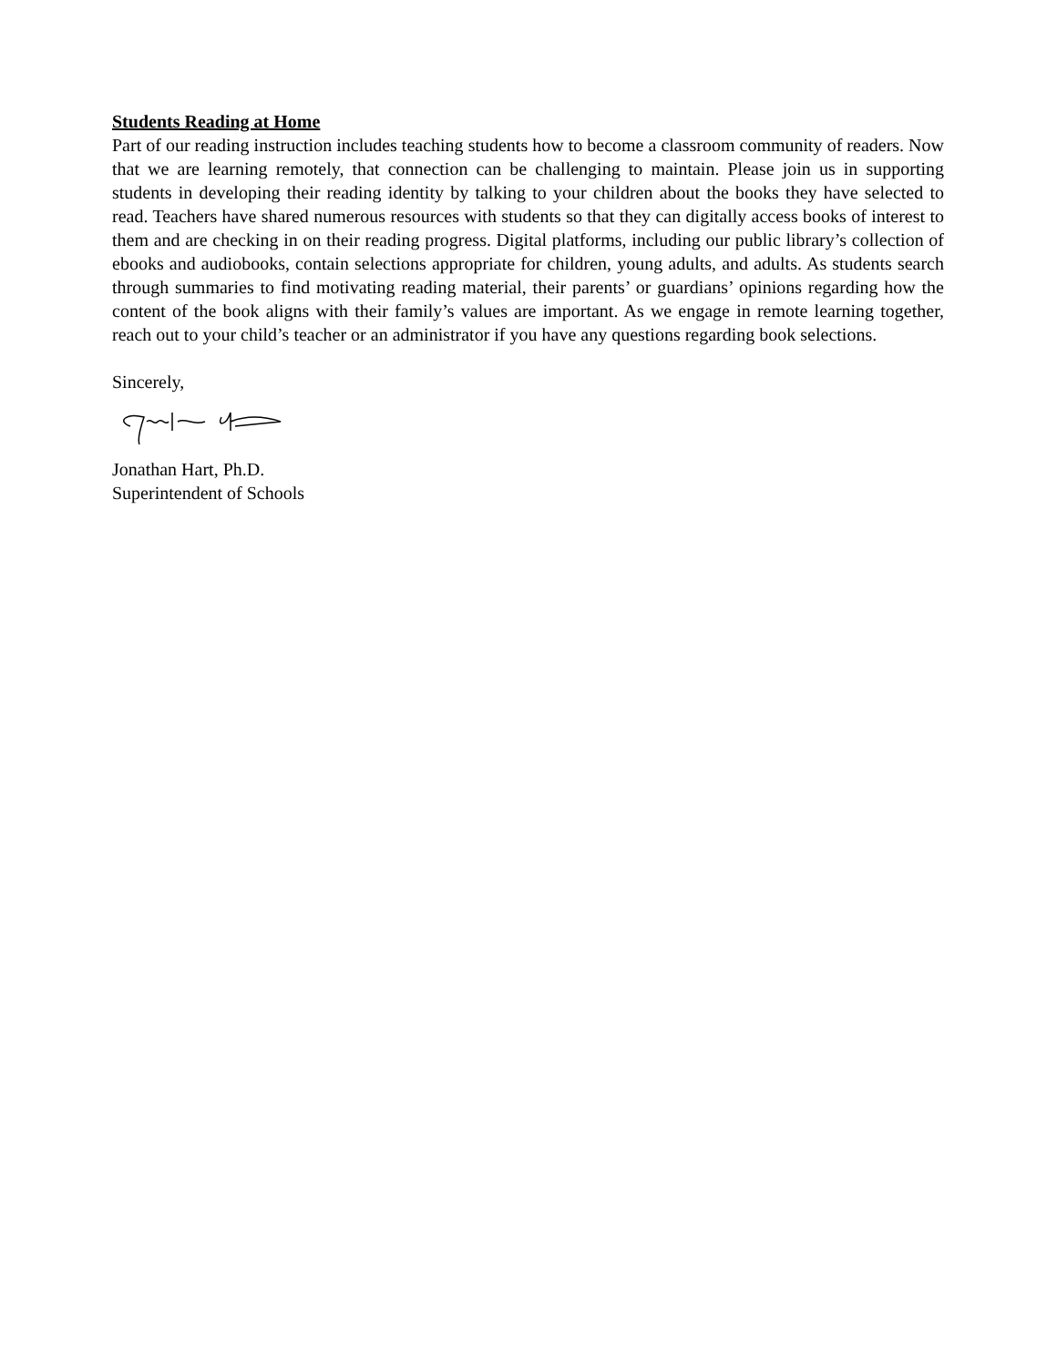Students Reading at Home
Part of our reading instruction includes teaching students how to become a classroom community of readers. Now that we are learning remotely, that connection can be challenging to maintain. Please join us in supporting students in developing their reading identity by talking to your children about the books they have selected to read. Teachers have shared numerous resources with students so that they can digitally access books of interest to them and are checking in on their reading progress. Digital platforms, including our public library’s collection of ebooks and audiobooks, contain selections appropriate for children, young adults, and adults. As students search through summaries to find motivating reading material, their parents’ or guardians’ opinions regarding how the content of the book aligns with their family’s values are important. As we engage in remote learning together, reach out to your child’s teacher or an administrator if you have any questions regarding book selections.
Sincerely,
Jonathan Hart, Ph.D.
Superintendent of Schools